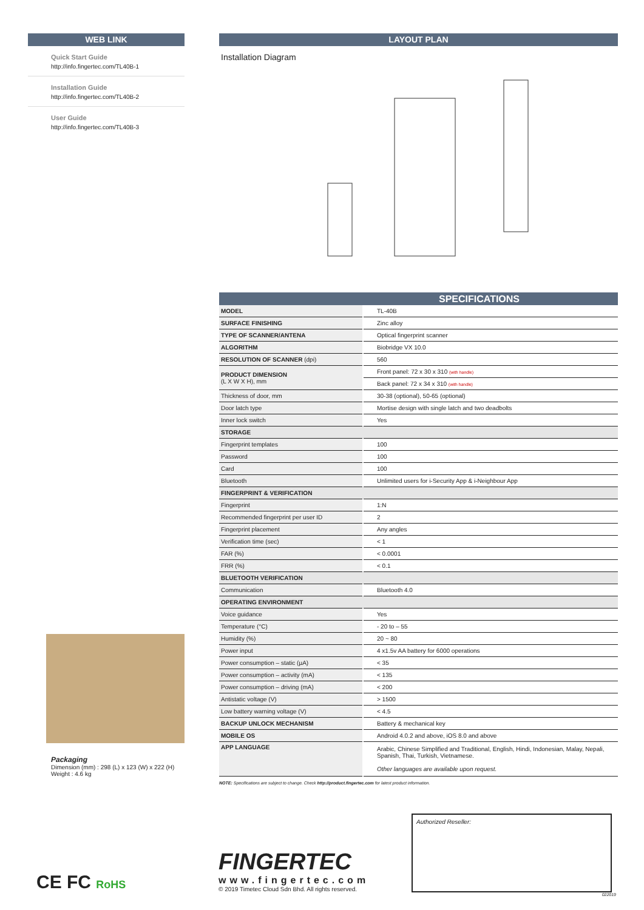WEB LINK
Quick Start Guide
http://info.fingertec.com/TL40B-1
Installation Guide
http://info.fingertec.com/TL40B-2
User Guide
http://info.fingertec.com/TL40B-3
Packaging
Dimension (mm) : 298 (L) x 123 (W) x 222 (H)
Weight : 4.6 kg
LAYOUT PLAN
Installation Diagram
SPECIFICATIONS
| MODEL | TL-40B |
| SURFACE FINISHING | Zinc alloy |
| TYPE OF SCANNER/ANTENA | Optical fingerprint scanner |
| ALGORITHM | Biobridge VX 10.0 |
| RESOLUTION OF SCANNER (dpi) | 560 |
| PRODUCT DIMENSION (L X W X H), mm | Front panel: 72 x 30 x 310 (with handle) |
| | Back panel: 72 x 34 x 310 (with handle) |
| Thickness of door, mm | 30-38 (optional), 50-65 (optional) |
| Door latch type | Mortise design with single latch and two deadbolts |
| Inner lock switch | Yes |
| STORAGE | |
| Fingerprint templates | 100 |
| Password | 100 |
| Card | 100 |
| Bluetooth | Unlimited users for i-Security App & i-Neighbour App |
| FINGERPRINT & VERIFICATION | |
| Fingerprint | 1:N |
| Recommended fingerprint per user ID | 2 |
| Fingerprint placement | Any angles |
| Verification time (sec) | < 1 |
| FAR (%) | < 0.0001 |
| FRR (%) | < 0.1 |
| BLUETOOTH VERIFICATION | |
| Communication | Bluetooth 4.0 |
| OPERATING ENVIRONMENT | |
| Voice guidance | Yes |
| Temperature (°C) | - 20 to – 55 |
| Humidity (%) | 20 ~ 80 |
| Power input | 4 x1.5v AA battery for 6000 operations |
| Power consumption – static (µA) | < 35 |
| Power consumption – activity (mA) | < 135 |
| Power consumption – driving (mA) | < 200 |
| Antistatic voltage (V) | > 1500 |
| Low battery warning voltage (V) | < 4.5 |
| BACKUP UNLOCK MECHANISM | Battery & mechanical key |
| MOBILE OS | Android 4.0.2 and above, iOS 8.0 and above |
| APP LANGUAGE | Arabic, Chinese Simplified and Traditional, English, Hindi, Indonesian, Malay, Nepali, Spanish, Thai, Turkish, Vietnamese. Other languages are available upon request. |
NOTE: Specifications are subject to change. Check http://product.fingertec.com for latest product information.
CE FC RoHS
FINGERTEC
www.fingertec.com
© 2019 Timetec Cloud Sdn Bhd. All rights reserved.
Authorized Reseller:
022019